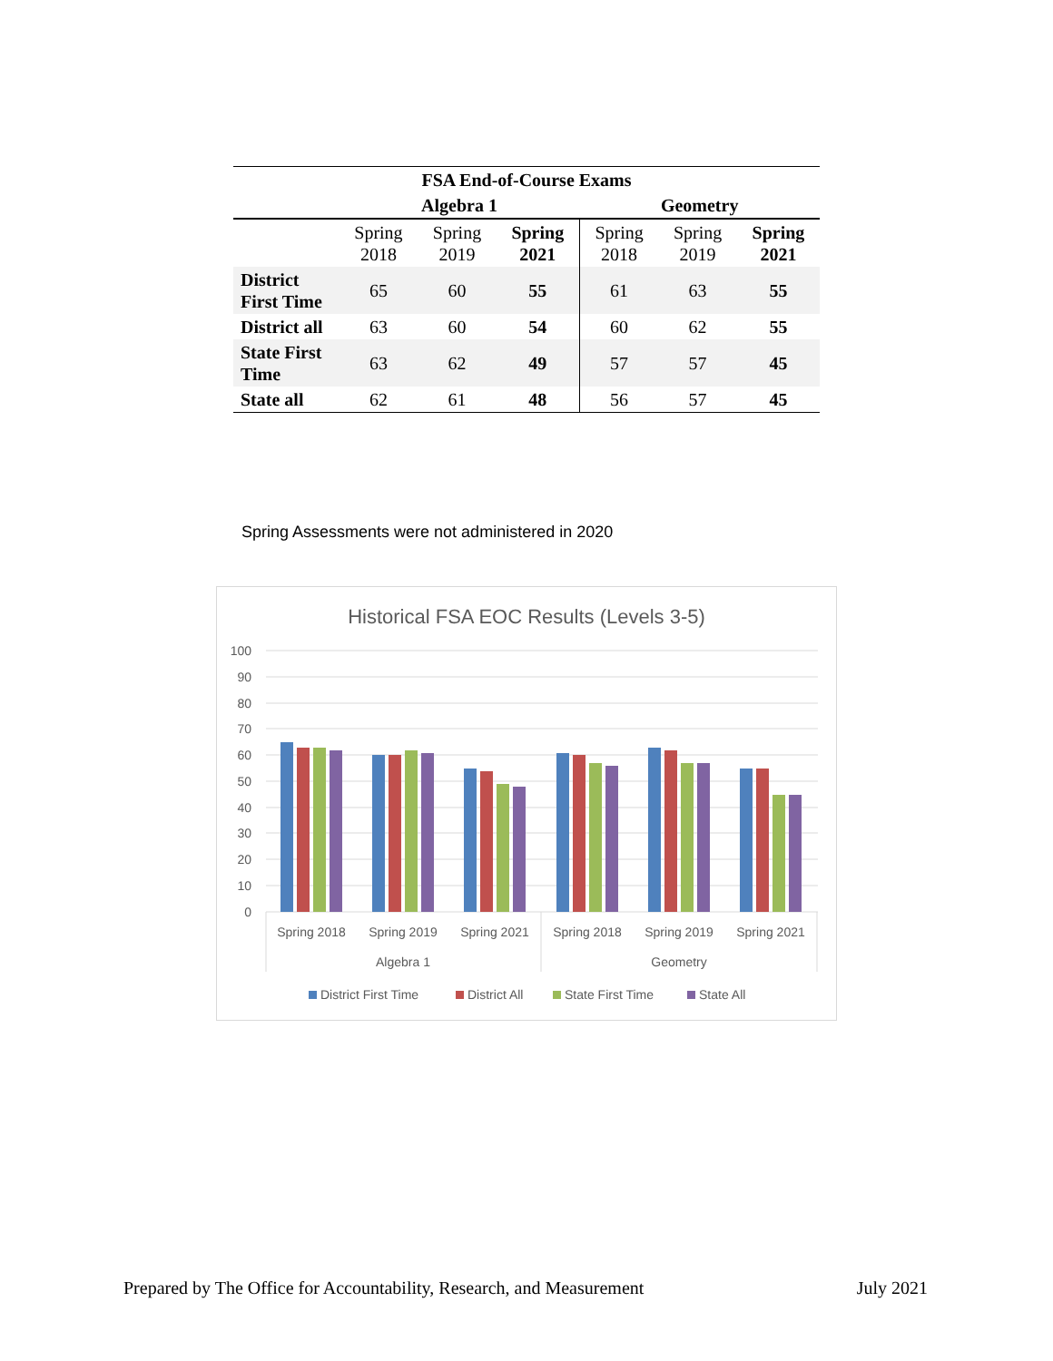| FSA End-of-Course Exams | | | | | | |
| --- | --- | --- | --- | --- | --- | --- |
| | Algebra 1 | | | Geometry | | |
| | Spring 2018 | Spring 2019 | Spring 2021 | Spring 2018 | Spring 2019 | Spring 2021 |
| District First Time | 65 | 60 | 55 | 61 | 63 | 55 |
| District all | 63 | 60 | 54 | 60 | 62 | 55 |
| State First Time | 63 | 62 | 49 | 57 | 57 | 45 |
| State all | 62 | 61 | 48 | 56 | 57 | 45 |
Spring Assessments were not administered in 2020
Historical FSA EOC Results (Levels 3-5)
100
90
80
70
60
50
40
30
20
10
0
Spring 2018
Spring 2019
Spring 2021
Spring 2018
Spring 2019
Spring 2021
Algebra 1
Geometry
District First Time
District All
State First Time
State All
Prepared by The Office for Accountability, Research, and Measurement July 2021